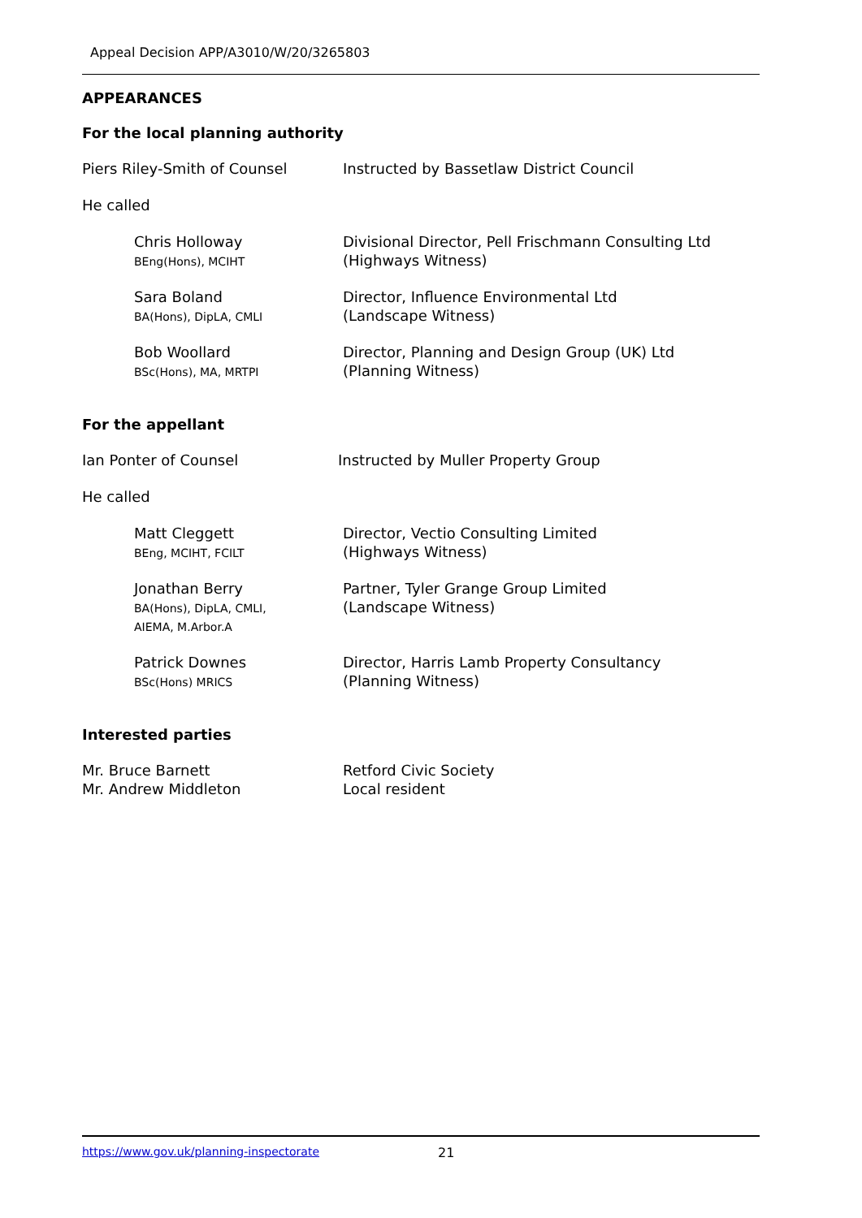Appeal Decision APP/A3010/W/20/3265803
APPEARANCES
For the local planning authority
Piers Riley-Smith of Counsel Instructed by Bassetlaw District Council
He called
Chris Holloway
BEng(Hons), MCIHT
Divisional Director, Pell Frischmann Consulting Ltd
(Highways Witness)
Sara Boland
BA(Hons), DipLA, CMLI
Director, Influence Environmental Ltd
(Landscape Witness)
Bob Woollard
BSc(Hons), MA, MRTPI
Director, Planning and Design Group (UK) Ltd
(Planning Witness)
For the appellant
Ian Ponter of Counsel Instructed by Muller Property Group
He called
Matt Cleggett
BEng, MCIHT, FCILT
Director, Vectio Consulting Limited
(Highways Witness)
Jonathan Berry
BA(Hons), DipLA, CMLI,
AIEMA, M.Arbor.A
Partner, Tyler Grange Group Limited
(Landscape Witness)
Patrick Downes
BSc(Hons) MRICS
Director, Harris Lamb Property Consultancy
(Planning Witness)
Interested parties
Mr. Bruce Barnett
Mr. Andrew Middleton
Retford Civic Society
Local resident
https://www.gov.uk/planning-inspectorate 21